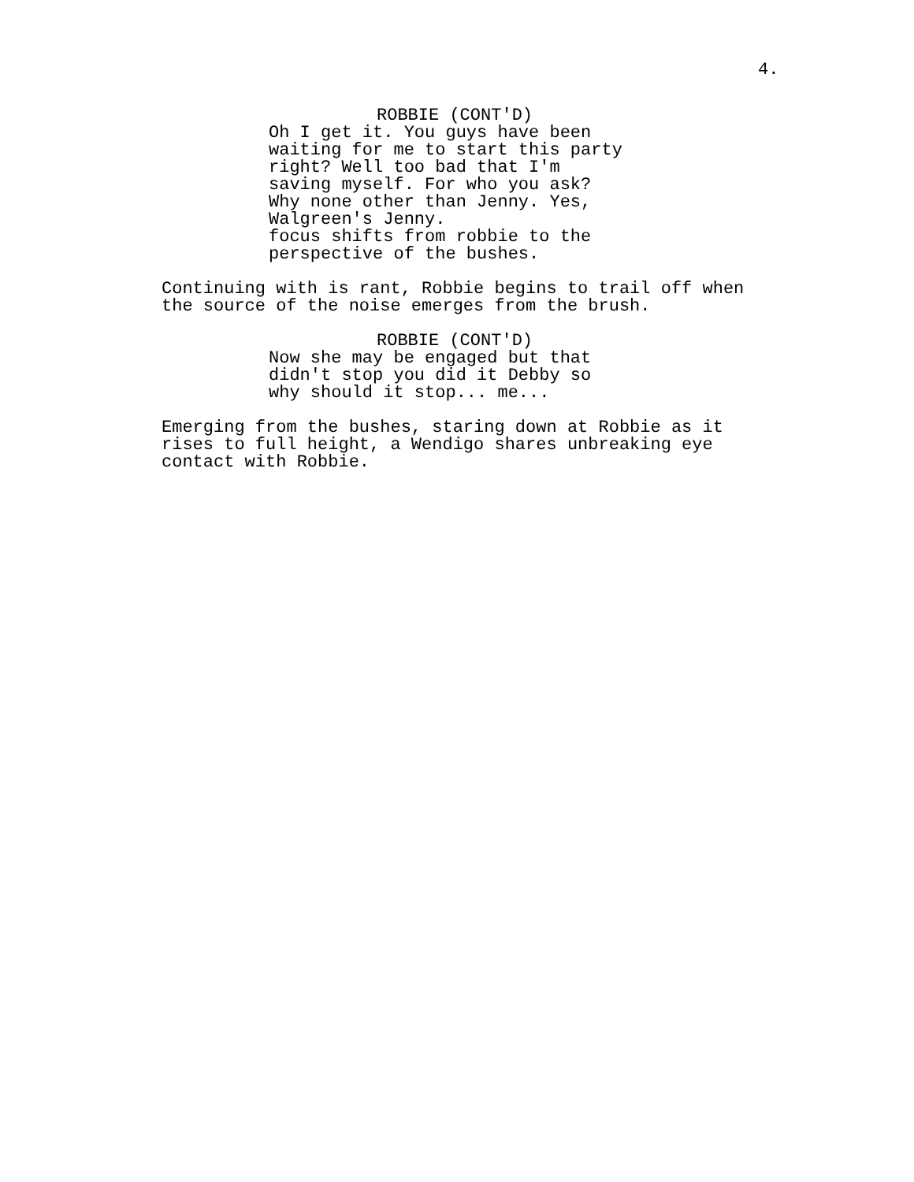4.
ROBBIE (CONT'D)
Oh I get it. You guys have been waiting for me to start this party right? Well too bad that I'm saving myself. For who you ask? Why none other than Jenny. Yes, Walgreen's Jenny. focus shifts from robbie to the perspective of the bushes.
Continuing with is rant, Robbie begins to trail off when the source of the noise emerges from the brush.
ROBBIE (CONT'D)
Now she may be engaged but that didn't stop you did it Debby so why should it stop... me...
Emerging from the bushes, staring down at Robbie as it rises to full height, a Wendigo shares unbreaking eye contact with Robbie.